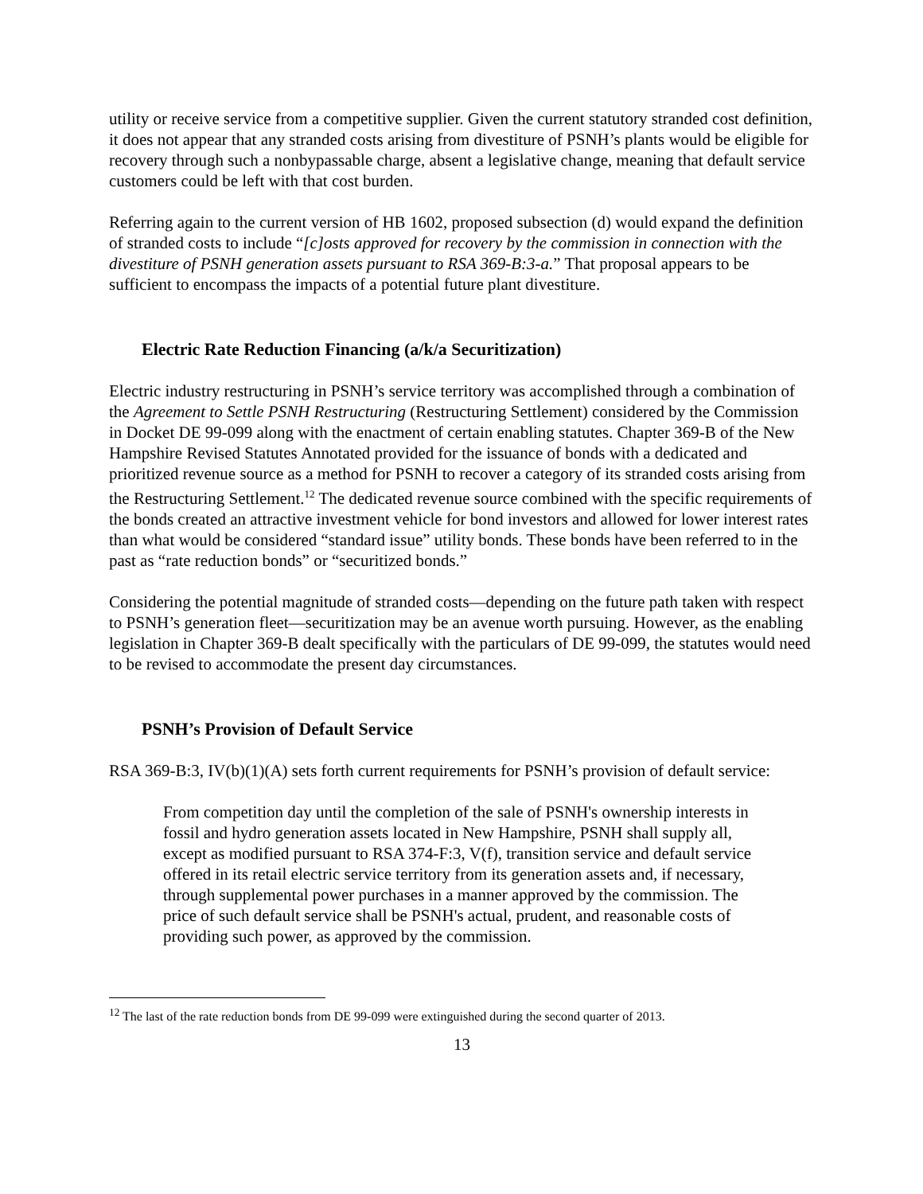utility or receive service from a competitive supplier. Given the current statutory stranded cost definition, it does not appear that any stranded costs arising from divestiture of PSNH’s plants would be eligible for recovery through such a nonbypassable charge, absent a legislative change, meaning that default service customers could be left with that cost burden.
Referring again to the current version of HB 1602, proposed subsection (d) would expand the definition of stranded costs to include “[c]osts approved for recovery by the commission in connection with the divestiture of PSNH generation assets pursuant to RSA 369-B:3-a.” That proposal appears to be sufficient to encompass the impacts of a potential future plant divestiture.
Electric Rate Reduction Financing (a/k/a Securitization)
Electric industry restructuring in PSNH’s service territory was accomplished through a combination of the Agreement to Settle PSNH Restructuring (Restructuring Settlement) considered by the Commission in Docket DE 99-099 along with the enactment of certain enabling statutes. Chapter 369-B of the New Hampshire Revised Statutes Annotated provided for the issuance of bonds with a dedicated and prioritized revenue source as a method for PSNH to recover a category of its stranded costs arising from the Restructuring Settlement.<sup>12</sup> The dedicated revenue source combined with the specific requirements of the bonds created an attractive investment vehicle for bond investors and allowed for lower interest rates than what would be considered “standard issue” utility bonds. These bonds have been referred to in the past as “rate reduction bonds” or “securitized bonds.”
Considering the potential magnitude of stranded costs—depending on the future path taken with respect to PSNH’s generation fleet—securitization may be an avenue worth pursuing. However, as the enabling legislation in Chapter 369-B dealt specifically with the particulars of DE 99-099, the statutes would need to be revised to accommodate the present day circumstances.
PSNH’s Provision of Default Service
RSA 369-B:3, IV(b)(1)(A) sets forth current requirements for PSNH’s provision of default service:
From competition day until the completion of the sale of PSNH's ownership interests in fossil and hydro generation assets located in New Hampshire, PSNH shall supply all, except as modified pursuant to RSA 374-F:3, V(f), transition service and default service offered in its retail electric service territory from its generation assets and, if necessary, through supplemental power purchases in a manner approved by the commission. The price of such default service shall be PSNH's actual, prudent, and reasonable costs of providing such power, as approved by the commission.
<sup>12</sup> The last of the rate reduction bonds from DE 99-099 were extinguished during the second quarter of 2013.
13